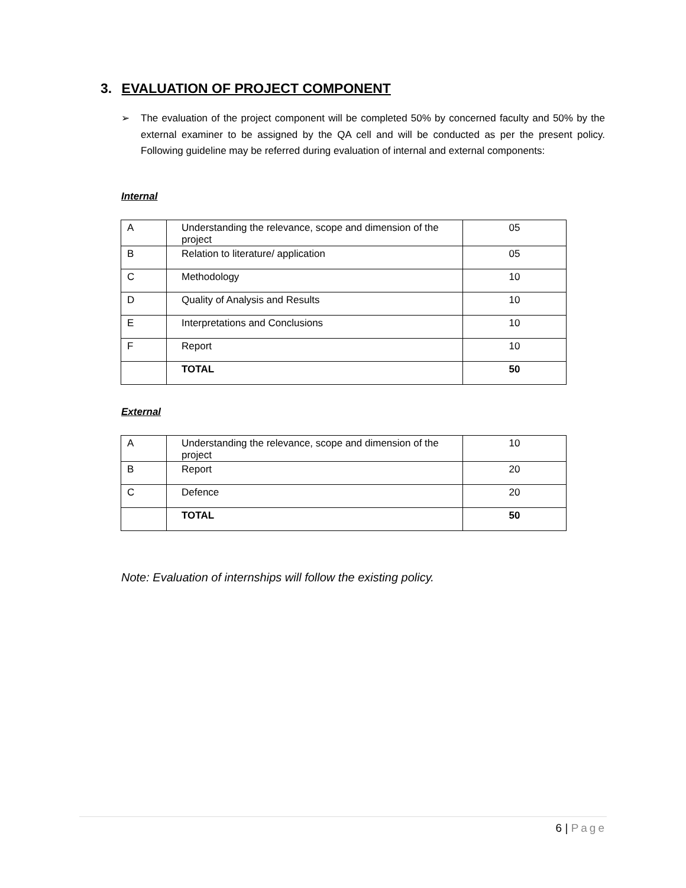3. EVALUATION OF PROJECT COMPONENT
➢ The evaluation of the project component will be completed 50% by concerned faculty and 50% by the external examiner to be assigned by the QA cell and will be conducted as per the present policy. Following guideline may be referred during evaluation of internal and external components:
Internal
| A | Understanding the relevance, scope and dimension of the project | 05 |
| B | Relation to literature/ application | 05 |
| C | Methodology | 10 |
| D | Quality of Analysis and Results | 10 |
| E | Interpretations and Conclusions | 10 |
| F | Report | 10 |
| | TOTAL | 50 |
External
| A | Understanding the relevance, scope and dimension of the project | 10 |
| B | Report | 20 |
| C | Defence | 20 |
| | TOTAL | 50 |
Note: Evaluation of internships will follow the existing policy.
6 | Page